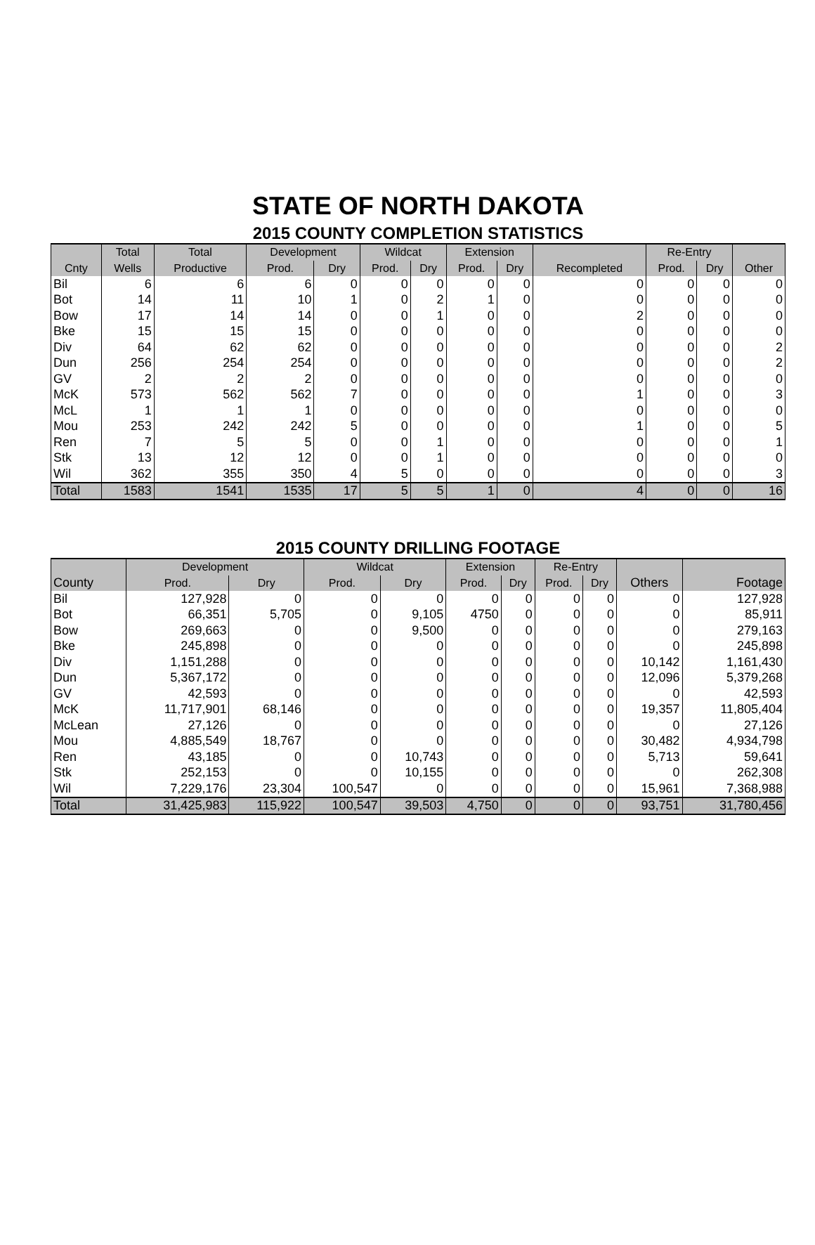STATE OF NORTH DAKOTA
2015 COUNTY COMPLETION STATISTICS
| | Total | Total | Development | | Wildcat | | Extension | | | Re-Entry | | |
| --- | --- | --- | --- | --- | --- | --- | --- | --- | --- | --- | --- | --- |
| Cnty | Wells | Productive | Prod. | Dry | Prod. | Dry | Prod. | Dry | Recompleted | Prod. | Dry | Other |
| Bil | 6 | 6 | 6 | 0 | 0 | 0 | 0 | 0 | 0 | 0 | 0 | 0 |
| Bot | 14 | 11 | 10 | 1 | 0 | 2 | 1 | 0 | 0 | 0 | 0 | 0 |
| Bow | 17 | 14 | 14 | 0 | 0 | 1 | 0 | 0 | 2 | 0 | 0 | 0 |
| Bke | 15 | 15 | 15 | 0 | 0 | 0 | 0 | 0 | 0 | 0 | 0 | 0 |
| Div | 64 | 62 | 62 | 0 | 0 | 0 | 0 | 0 | 0 | 0 | 0 | 2 |
| Dun | 256 | 254 | 254 | 0 | 0 | 0 | 0 | 0 | 0 | 0 | 0 | 2 |
| GV | 2 | 2 | 2 | 0 | 0 | 0 | 0 | 0 | 0 | 0 | 0 | 0 |
| McK | 573 | 562 | 562 | 7 | 0 | 0 | 0 | 0 | 1 | 0 | 0 | 3 |
| McL | 1 | 1 | 1 | 0 | 0 | 0 | 0 | 0 | 0 | 0 | 0 | 0 |
| Mou | 253 | 242 | 242 | 5 | 0 | 0 | 0 | 0 | 1 | 0 | 0 | 5 |
| Ren | 7 | 5 | 5 | 0 | 0 | 1 | 0 | 0 | 0 | 0 | 0 | 1 |
| Stk | 13 | 12 | 12 | 0 | 0 | 1 | 0 | 0 | 0 | 0 | 0 | 0 |
| Wil | 362 | 355 | 350 | 4 | 5 | 0 | 0 | 0 | 0 | 0 | 0 | 3 |
| Total | 1583 | 1541 | 1535 | 17 | 5 | 5 | 1 | 0 | 4 | 0 | 0 | 16 |
2015 COUNTY DRILLING FOOTAGE
| | Development | | Wildcat | | Extension | | Re-Entry | | | |
| --- | --- | --- | --- | --- | --- | --- | --- | --- | --- | --- |
| County | Prod. | Dry | Prod. | Dry | Prod. | Dry | Prod. | Dry | Others | Footage |
| Bil | 127,928 | 0 | 0 | 0 | 0 | 0 | 0 | 0 | 0 | 127,928 |
| Bot | 66,351 | 5,705 | 0 | 9,105 | 4750 | 0 | 0 | 0 | 0 | 85,911 |
| Bow | 269,663 | 0 | 0 | 9,500 | 0 | 0 | 0 | 0 | 0 | 279,163 |
| Bke | 245,898 | 0 | 0 | 0 | 0 | 0 | 0 | 0 | 0 | 245,898 |
| Div | 1,151,288 | 0 | 0 | 0 | 0 | 0 | 0 | 0 | 10,142 | 1,161,430 |
| Dun | 5,367,172 | 0 | 0 | 0 | 0 | 0 | 0 | 0 | 12,096 | 5,379,268 |
| GV | 42,593 | 0 | 0 | 0 | 0 | 0 | 0 | 0 | 0 | 42,593 |
| McK | 11,717,901 | 68,146 | 0 | 0 | 0 | 0 | 0 | 0 | 19,357 | 11,805,404 |
| McLean | 27,126 | 0 | 0 | 0 | 0 | 0 | 0 | 0 | 0 | 27,126 |
| Mou | 4,885,549 | 18,767 | 0 | 0 | 0 | 0 | 0 | 0 | 30,482 | 4,934,798 |
| Ren | 43,185 | 0 | 0 | 10,743 | 0 | 0 | 0 | 0 | 5,713 | 59,641 |
| Stk | 252,153 | 0 | 0 | 10,155 | 0 | 0 | 0 | 0 | 0 | 262,308 |
| Wil | 7,229,176 | 23,304 | 100,547 | 0 | 0 | 0 | 0 | 0 | 15,961 | 7,368,988 |
| Total | 31,425,983 | 115,922 | 100,547 | 39,503 | 4,750 | 0 | 0 | 0 | 93,751 | 31,780,456 |